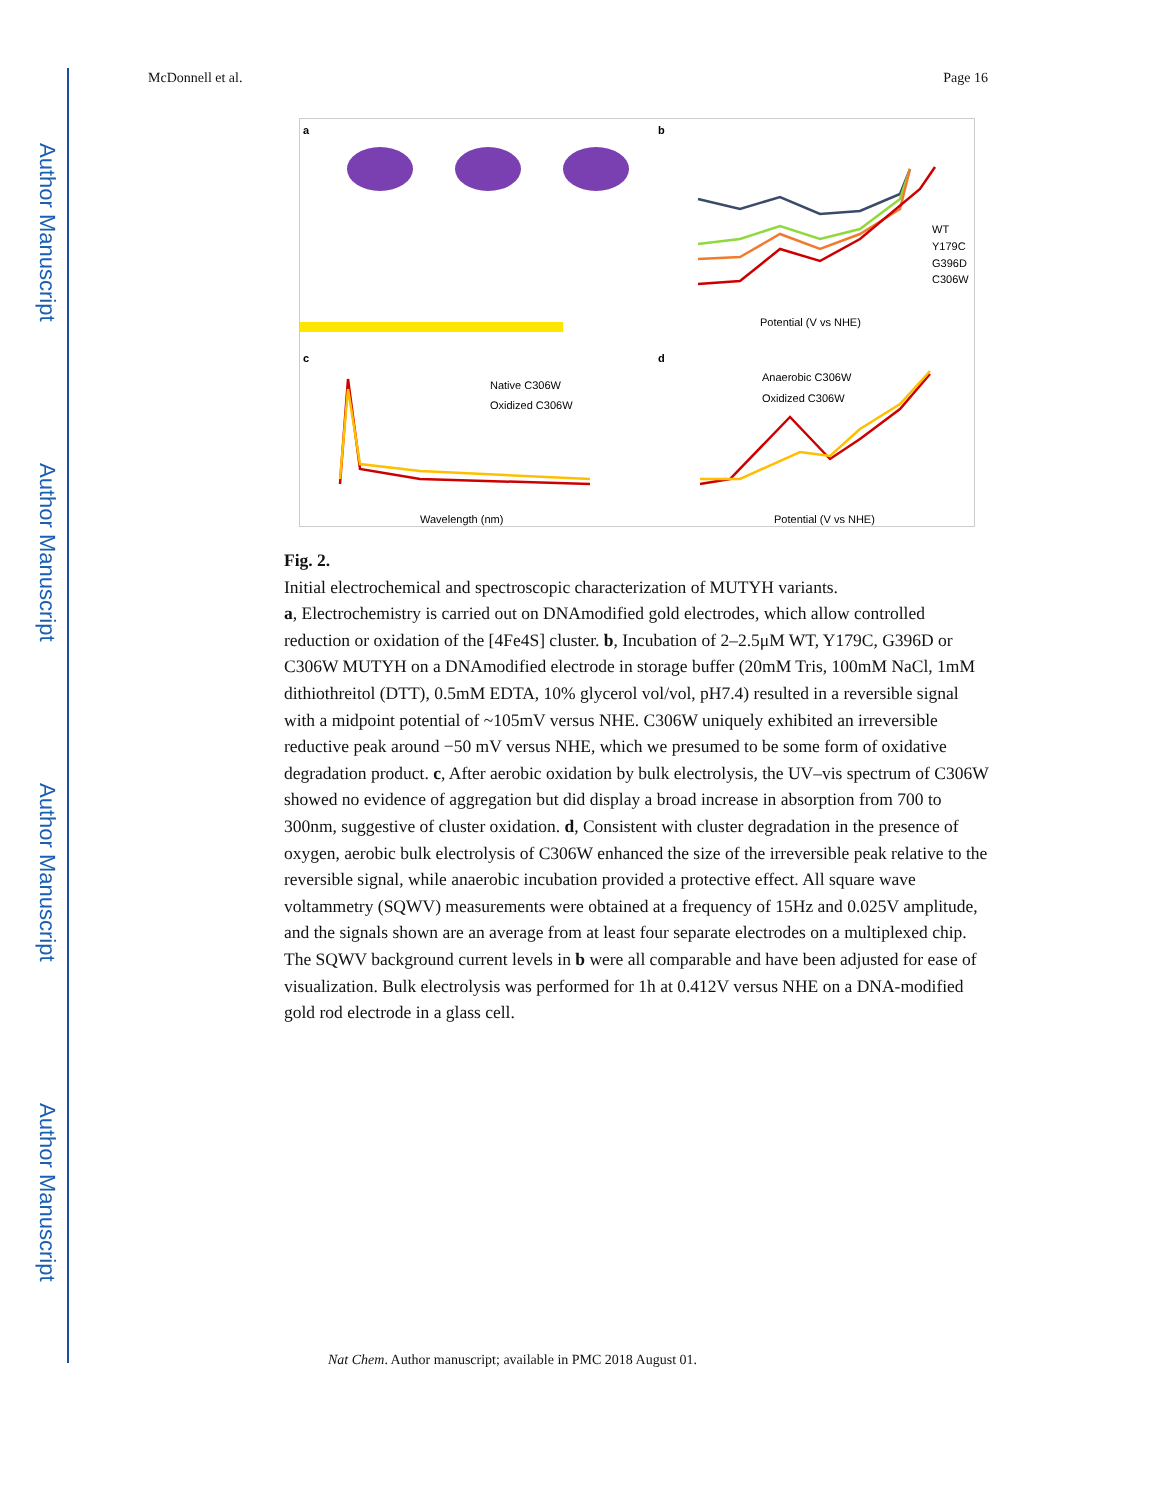Author Manuscript
Author Manuscript
Author Manuscript
Author Manuscript
McDonnell et al. Page 16
a
b
c
d
Potential (V vs NHE)
WT
Y179C
G396D
C306W
Native C306W
Oxidized C306W
Wavelength (nm)
Anaerobic C306W
Oxidized C306W
Potential (V vs NHE)
Fig. 2.
Initial electrochemical and spectroscopic characterization of MUTYH variants.
a, Electrochemistry is carried out on DNAmodified gold electrodes, which allow controlled reduction or oxidation of the [4Fe4S] cluster. b, Incubation of 2–2.5μM WT, Y179C, G396D or C306W MUTYH on a DNAmodified electrode in storage buffer (20mM Tris, 100mM NaCl, 1mM dithiothreitol (DTT), 0.5mM EDTA, 10% glycerol vol/vol, pH7.4) resulted in a reversible signal with a midpoint potential of ~105mV versus NHE. C306W uniquely exhibited an irreversible reductive peak around −50 mV versus NHE, which we presumed to be some form of oxidative degradation product. c, After aerobic oxidation by bulk electrolysis, the UV–vis spectrum of C306W showed no evidence of aggregation but did display a broad increase in absorption from 700 to 300nm, suggestive of cluster oxidation. d, Consistent with cluster degradation in the presence of oxygen, aerobic bulk electrolysis of C306W enhanced the size of the irreversible peak relative to the reversible signal, while anaerobic incubation provided a protective effect. All square wave voltammetry (SQWV) measurements were obtained at a frequency of 15Hz and 0.025V amplitude, and the signals shown are an average from at least four separate electrodes on a multiplexed chip. The SQWV background current levels in b were all comparable and have been adjusted for ease of visualization. Bulk electrolysis was performed for 1h at 0.412V versus NHE on a DNA-modified gold rod electrode in a glass cell.
Nat Chem. Author manuscript; available in PMC 2018 August 01.